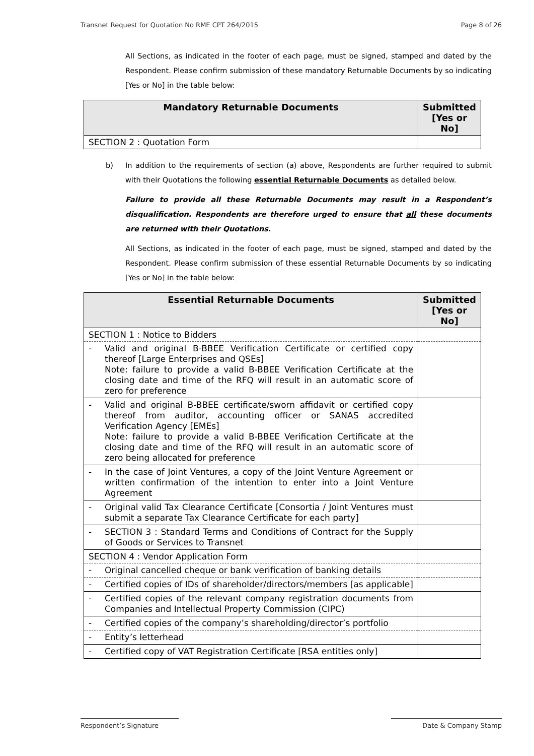Transnet Request for Quotation No RME CPT 264/2015 Page 8 of 26
All Sections, as indicated in the footer of each page, must be signed, stamped and dated by the Respondent. Please confirm submission of these mandatory Returnable Documents by so indicating [Yes or No] in the table below:
| Mandatory Returnable Documents | Submitted [Yes or No] |
| --- | --- |
| SECTION 2 : Quotation Form | |
b) In addition to the requirements of section (a) above, Respondents are further required to submit with their Quotations the following essential Returnable Documents as detailed below.
Failure to provide all these Returnable Documents may result in a Respondent’s disqualification. Respondents are therefore urged to ensure that all these documents are returned with their Quotations.
All Sections, as indicated in the footer of each page, must be signed, stamped and dated by the Respondent. Please confirm submission of these essential Returnable Documents by so indicating [Yes or No] in the table below:
| Essential Returnable Documents | Submitted [Yes or No] |
| --- | --- |
| SECTION 1 : Notice to Bidders | |
| - Valid and original B-BBEE Verification Certificate or certified copy thereof [Large Enterprises and QSEs] Note: failure to provide a valid B-BBEE Verification Certificate at the closing date and time of the RFQ will result in an automatic score of zero for preference | |
| - Valid and original B-BBEE certificate/sworn affidavit or certified copy thereof from auditor, accounting officer or SANAS accredited Verification Agency [EMEs] Note: failure to provide a valid B-BBEE Verification Certificate at the closing date and time of the RFQ will result in an automatic score of zero being allocated for preference | |
| - In the case of Joint Ventures, a copy of the Joint Venture Agreement or written confirmation of the intention to enter into a Joint Venture Agreement | |
| - Original valid Tax Clearance Certificate [Consortia / Joint Ventures must submit a separate Tax Clearance Certificate for each party] | |
| - SECTION 3 : Standard Terms and Conditions of Contract for the Supply of Goods or Services to Transnet | |
| SECTION 4 : Vendor Application Form | |
| - Original cancelled cheque or bank verification of banking details | |
| - Certified copies of IDs of shareholder/directors/members [as applicable] | |
| - Certified copies of the relevant company registration documents from Companies and Intellectual Property Commission (CIPC) | |
| - Certified copies of the company’s shareholding/director’s portfolio | |
| - Entity’s letterhead | |
| - Certified copy of VAT Registration Certificate [RSA entities only] | |
Respondent’s Signature Date & Company Stamp